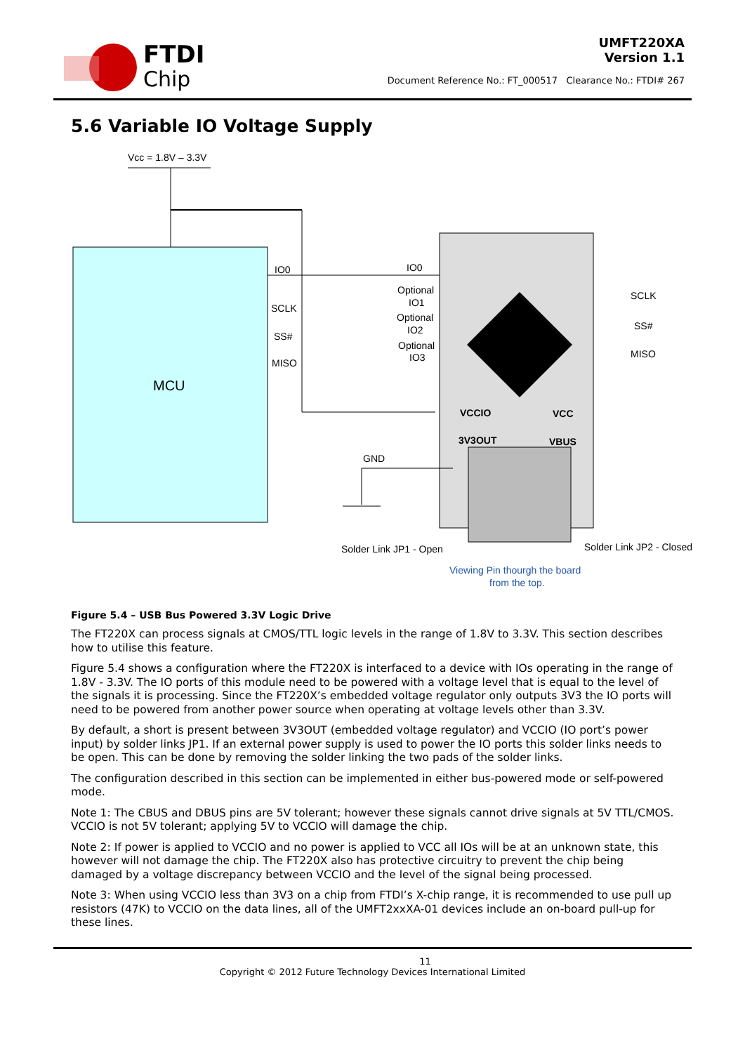FTDI
Chip
UMFT220XA
Version 1.1
Document Reference No.: FT_000517 Clearance No.: FTDI# 267
5.6 Variable IO Voltage Supply
Vcc = 1.8V – 3.3V
MCU
IO0
SCLK
SS#
MISO
IO0
Optional
IO1
Optional
IO2
Optional
IO3
VCCIO
VCC
3V3OUT
VBUS
GND
SCLK
SS#
MISO
Solder Link JP1 - Open
Solder Link JP2 - Closed
Viewing Pin thourgh the board
from the top.
Figure 5.4 – USB Bus Powered 3.3V Logic Drive
The FT220X can process signals at CMOS/TTL logic levels in the range of 1.8V to 3.3V. This section describes how to utilise this feature.
Figure 5.4 shows a configuration where the FT220X is interfaced to a device with IOs operating in the range of 1.8V - 3.3V. The IO ports of this module need to be powered with a voltage level that is equal to the level of the signals it is processing. Since the FT220X’s embedded voltage regulator only outputs 3V3 the IO ports will need to be powered from another power source when operating at voltage levels other than 3.3V.
By default, a short is present between 3V3OUT (embedded voltage regulator) and VCCIO (IO port’s power input) by solder links JP1. If an external power supply is used to power the IO ports this solder links needs to be open. This can be done by removing the solder linking the two pads of the solder links.
The configuration described in this section can be implemented in either bus-powered mode or self-powered mode.
Note 1: The CBUS and DBUS pins are 5V tolerant; however these signals cannot drive signals at 5V TTL/CMOS. VCCIO is not 5V tolerant; applying 5V to VCCIO will damage the chip.
Note 2: If power is applied to VCCIO and no power is applied to VCC all IOs will be at an unknown state, this however will not damage the chip. The FT220X also has protective circuitry to prevent the chip being damaged by a voltage discrepancy between VCCIO and the level of the signal being processed.
Note 3: When using VCCIO less than 3V3 on a chip from FTDI’s X-chip range, it is recommended to use pull up resistors (47K) to VCCIO on the data lines, all of the UMFT2xxXA-01 devices include an on-board pull-up for these lines.
11
Copyright © 2012 Future Technology Devices International Limited